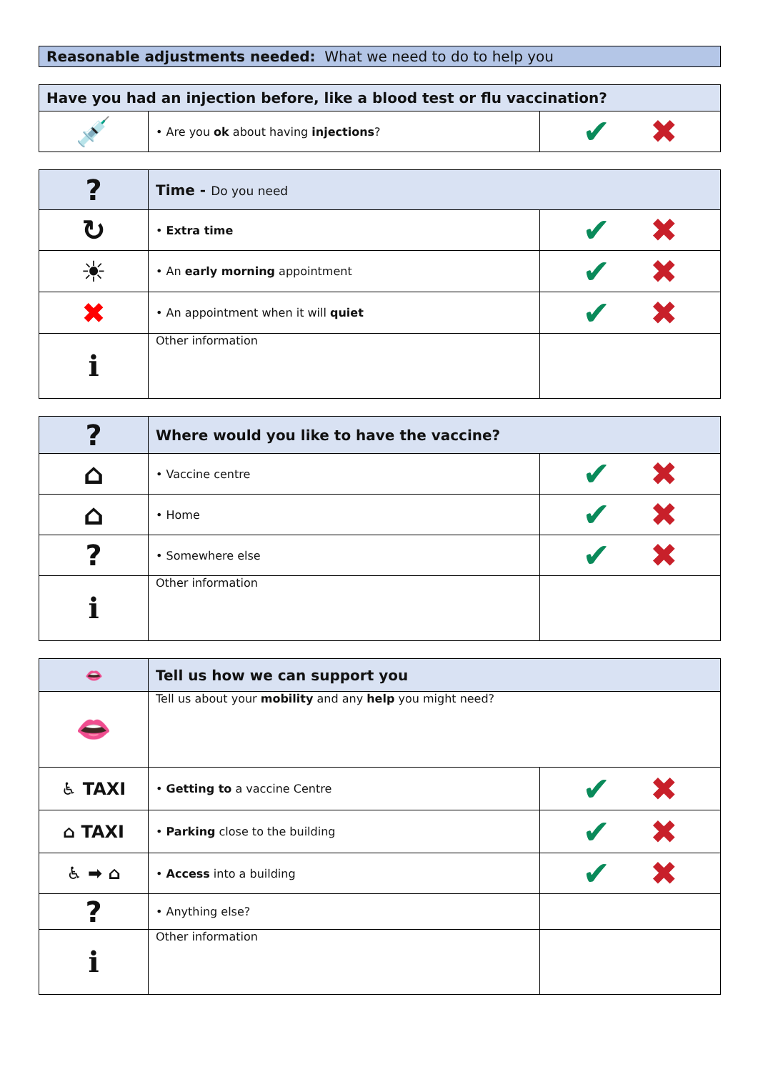Reasonable adjustments needed: What we need to do to help you
| Have you had an injection before, like a blood test or flu vaccination? | | |
| --- | --- | --- |
| 💉 | • Are you ok about having injections ? | ✔ ✖ |
| ? | Time - Do you need | |
| ↻ | • Extra time | ✔ ✖ |
| ☀ | • An early morning appointment | ✔ ✖ |
| ✖ | • An appointment when it will quiet | ✔ ✖ |
| ℹ | Other information | |
| ? | Where would you like to have the vaccine? | |
| ⌂ | • Vaccine centre | ✔ ✖ |
| ⌂ | • Home | ✔ ✖ |
| ? | • Somewhere else | ✔ ✖ |
| ℹ | Other information | |
| 👄 | Tell us how we can support you | |
| 👄 | Tell us about your mobility and any help you might need? | |
| ♿ TAXI | • Getting to a vaccine Centre | ✔ ✖ |
| ⌂ TAXI | • Parking close to the building | ✔ ✖ |
| ♿ ➡ ⌂ | • Access into a building | ✔ ✖ |
| ? | • Anything else? | |
| ℹ | Other information | |